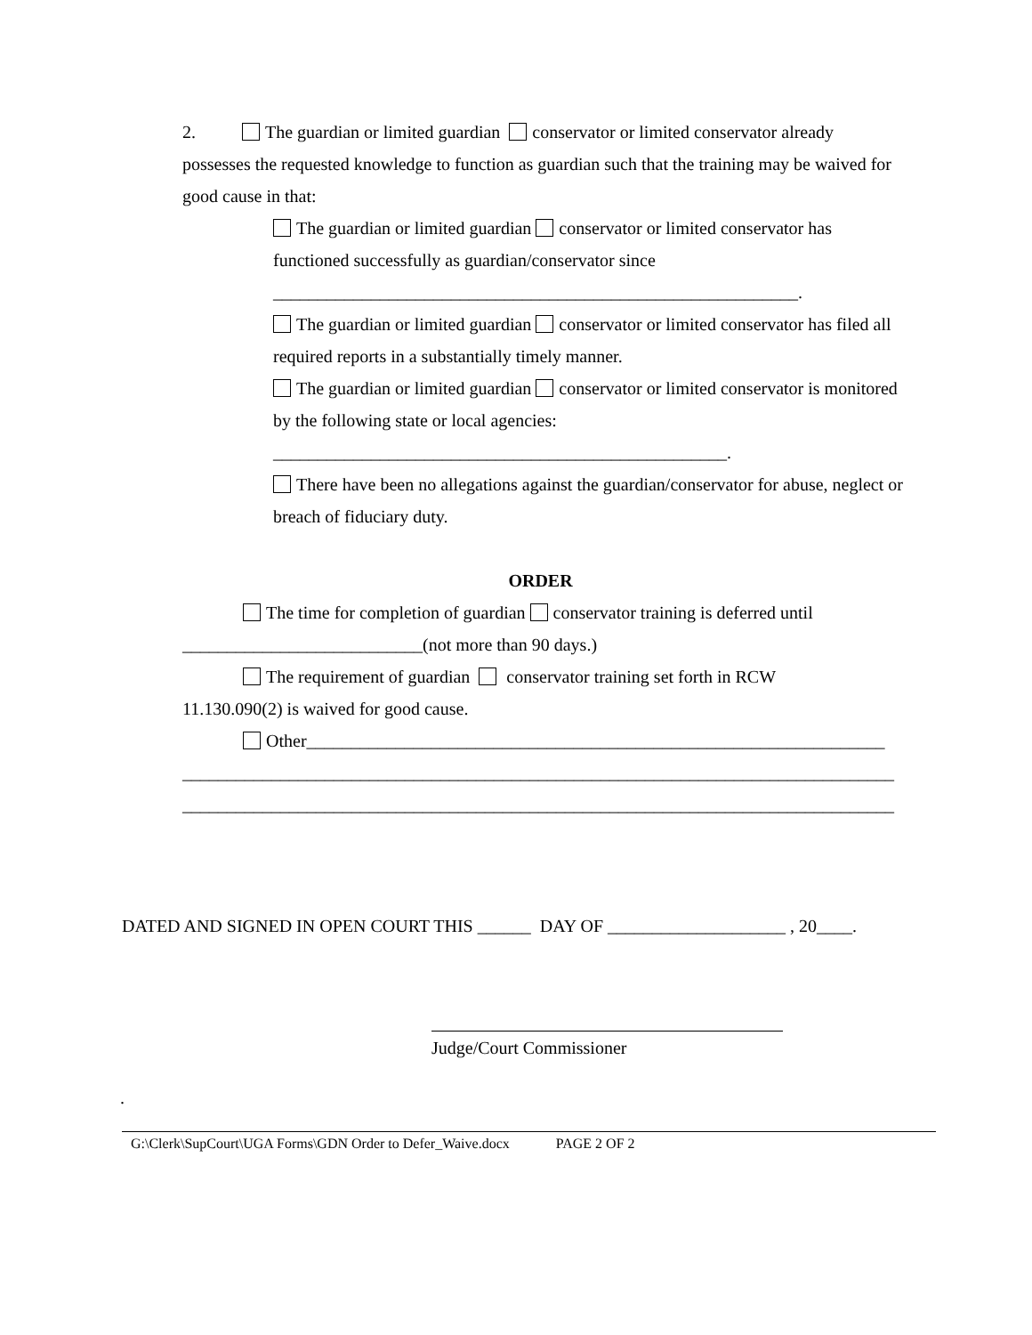2. The guardian or limited guardian conservator or limited conservator already possesses the requested knowledge to function as guardian such that the training may be waived for good cause in that:
The guardian or limited guardian conservator or limited conservator has functioned successfully as guardian/conservator since
___________________________________________________________.
The guardian or limited guardian conservator or limited conservator has filed all required reports in a substantially timely manner.
The guardian or limited guardian conservator or limited conservator is monitored by the following state or local agencies:
___________________________________________________.
There have been no allegations against the guardian/conservator for abuse, neglect or breach of fiduciary duty.
ORDER
The time for completion of guardian conservator training is deferred until
___________________________(not more than 90 days.)
The requirement of guardian conservator training set forth in RCW
11.130.090(2) is waived for good cause.
Other_________________________________________________________________
________________________________________________________________________________
________________________________________________________________________________
DATED AND SIGNED IN OPEN COURT THIS ______ DAY OF ____________________ , 20____.
Judge/Court Commissioner
.
G:\Clerk\SupCourt\UGA Forms\GDN Order to Defer_Waive.docx PAGE 2 OF 2